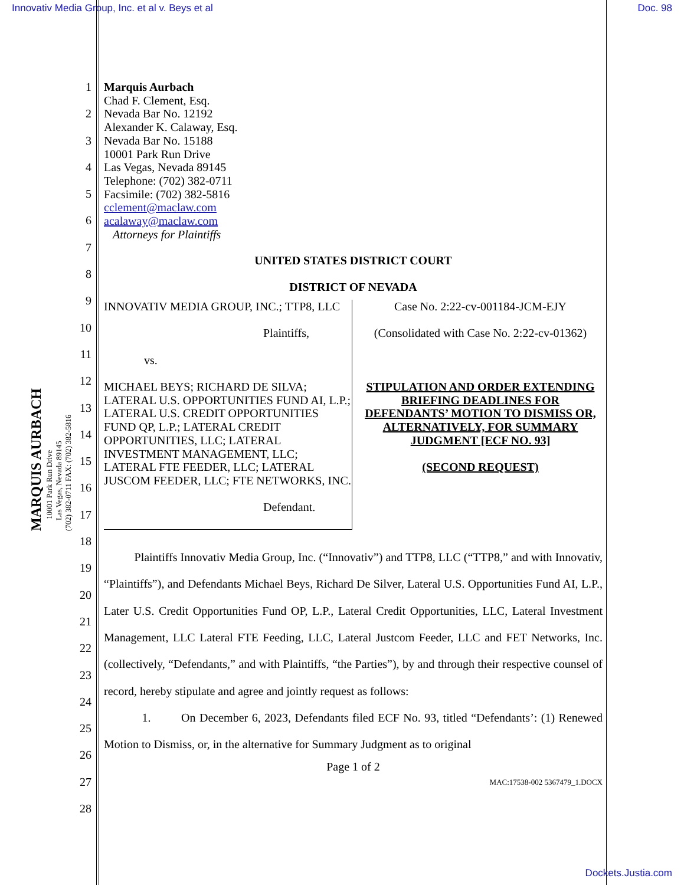Innovativ Media Group, Inc. et al v. Beys et al
Doc. 98
MARQUIS AURBACH
10001 Park Run Drive Las Vegas, Nevada 89145
(702) 382-0711 FAX: (702) 382-5816
1
2
3
4
5
6
7
8
9
10
11
12
13
14
15
16
17
18
19
20
21
22
23
24
25
26
27
28
Marquis Aurbach
Chad F. Clement, Esq.
Nevada Bar No. 12192
Alexander K. Calaway, Esq.
Nevada Bar No. 15188
10001 Park Run Drive
Las Vegas, Nevada 89145
Telephone: (702) 382-0711
Facsimile: (702) 382-5816
cclement@maclaw.com
acalaway@maclaw.com
Attorneys for Plaintiffs
UNITED STATES DISTRICT COURT
DISTRICT OF NEVADA
INNOVATIV MEDIA GROUP, INC.; TTP8, LLC
Plaintiffs,
vs.
MICHAEL BEYS; RICHARD DE SILVA; LATERAL U.S. OPPORTUNITIES FUND AI, L.P.; LATERAL U.S. CREDIT OPPORTUNITIES FUND QP, L.P.; LATERAL CREDIT OPPORTUNITIES, LLC; LATERAL INVESTMENT MANAGEMENT, LLC; LATERAL FTE FEEDER, LLC; LATERAL JUSCOM FEEDER, LLC; FTE NETWORKS, INC.
Defendant.
Case No. 2:22-cv-001184-JCM-EJY
(Consolidated with Case No. 2:22-cv-01362)
STIPULATION AND ORDER EXTENDING BRIEFING DEADLINES FOR DEFENDANTS’ MOTION TO DISMISS OR, ALTERNATIVELY, FOR SUMMARY JUDGMENT [ECF NO. 93]
(SECOND REQUEST)
Plaintiffs Innovativ Media Group, Inc. (“Innovativ”) and TTP8, LLC (“TTP8,” and with Innovativ, “Plaintiffs”), and Defendants Michael Beys, Richard De Silver, Lateral U.S. Opportunities Fund AI, L.P., Later U.S. Credit Opportunities Fund OP, L.P., Lateral Credit Opportunities, LLC, Lateral Investment Management, LLC Lateral FTE Feeding, LLC, Lateral Justcom Feeder, LLC and FET Networks, Inc. (collectively, “Defendants,” and with Plaintiffs, “the Parties”), by and through their respective counsel of record, hereby stipulate and agree and jointly request as follows:
1. On December 6, 2023, Defendants filed ECF No. 93, titled “Defendants’: (1) Renewed Motion to Dismiss, or, in the alternative for Summary Judgment as to original
Page 1 of 2
MAC:17538-002 5367479_1.DOCX
Dockets.Justia.com